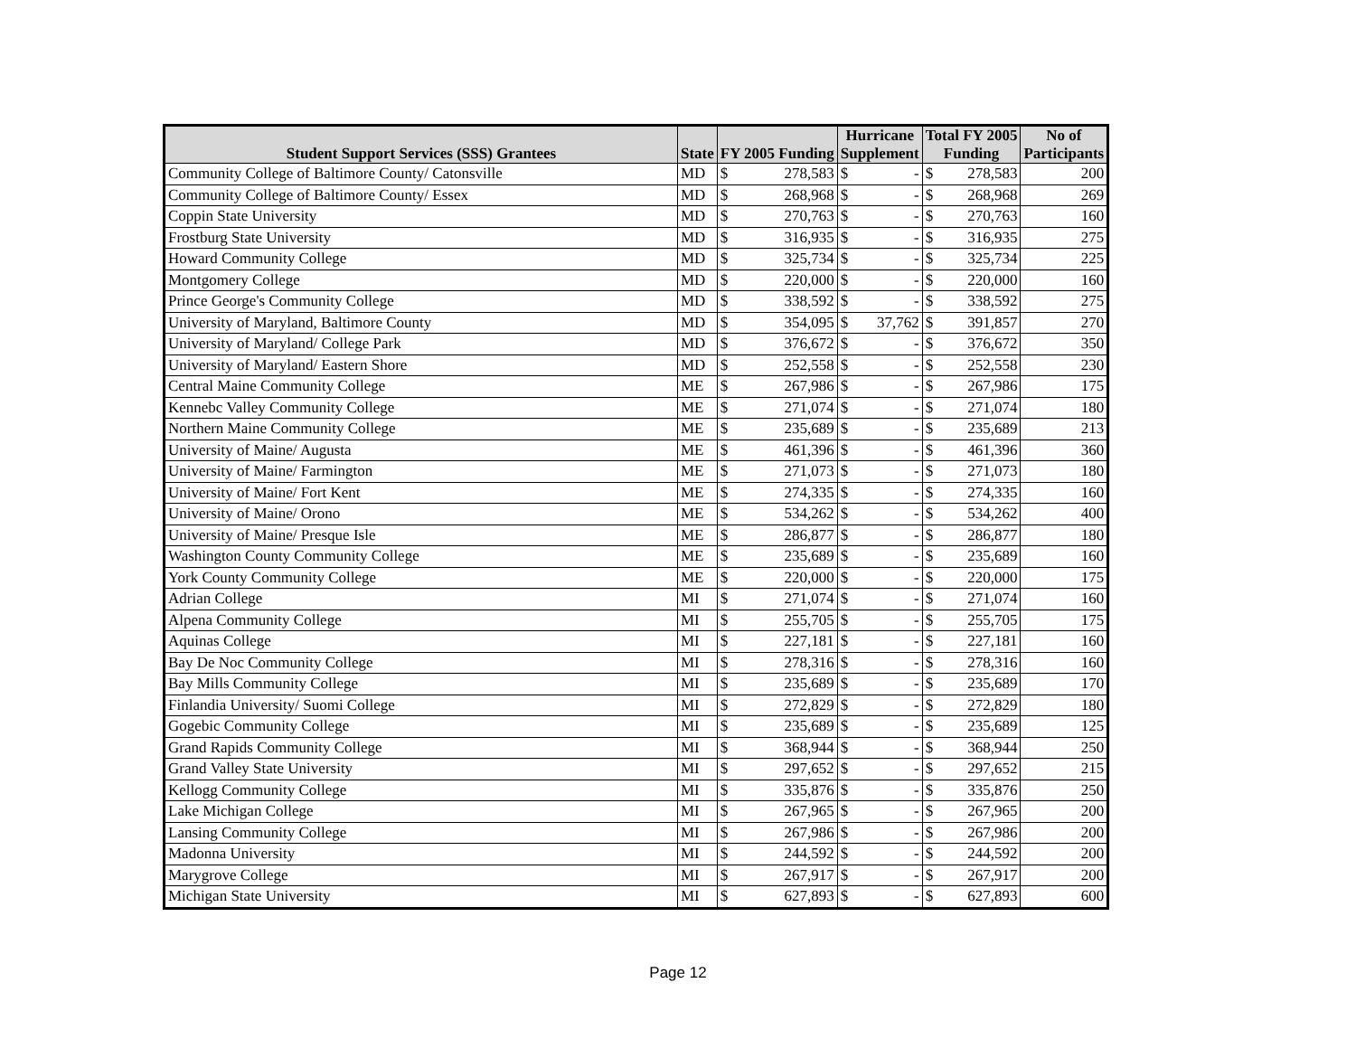| Student Support Services (SSS) Grantees | State | FY 2005 Funding | | Hurricane Supplement | | Total FY 2005 Funding | | No of Participants |
| --- | --- | --- | --- | --- | --- | --- | --- | --- |
| Community College of Baltimore County/ Catonsville | MD | $ | 278,583 | $ | - | $ | 278,583 | 200 |
| Community College of Baltimore County/ Essex | MD | $ | 268,968 | $ | - | $ | 268,968 | 269 |
| Coppin State University | MD | $ | 270,763 | $ | - | $ | 270,763 | 160 |
| Frostburg State University | MD | $ | 316,935 | $ | - | $ | 316,935 | 275 |
| Howard Community College | MD | $ | 325,734 | $ | - | $ | 325,734 | 225 |
| Montgomery College | MD | $ | 220,000 | $ | - | $ | 220,000 | 160 |
| Prince George's Community College | MD | $ | 338,592 | $ | - | $ | 338,592 | 275 |
| University of Maryland, Baltimore County | MD | $ | 354,095 | $ | 37,762 | $ | 391,857 | 270 |
| University of Maryland/ College Park | MD | $ | 376,672 | $ | - | $ | 376,672 | 350 |
| University of Maryland/ Eastern Shore | MD | $ | 252,558 | $ | - | $ | 252,558 | 230 |
| Central Maine Community College | ME | $ | 267,986 | $ | - | $ | 267,986 | 175 |
| Kennebc Valley Community College | ME | $ | 271,074 | $ | - | $ | 271,074 | 180 |
| Northern Maine Community College | ME | $ | 235,689 | $ | - | $ | 235,689 | 213 |
| University of Maine/ Augusta | ME | $ | 461,396 | $ | - | $ | 461,396 | 360 |
| University of Maine/ Farmington | ME | $ | 271,073 | $ | - | $ | 271,073 | 180 |
| University of Maine/ Fort Kent | ME | $ | 274,335 | $ | - | $ | 274,335 | 160 |
| University of Maine/ Orono | ME | $ | 534,262 | $ | - | $ | 534,262 | 400 |
| University of Maine/ Presque Isle | ME | $ | 286,877 | $ | - | $ | 286,877 | 180 |
| Washington County Community College | ME | $ | 235,689 | $ | - | $ | 235,689 | 160 |
| York County Community College | ME | $ | 220,000 | $ | - | $ | 220,000 | 175 |
| Adrian College | MI | $ | 271,074 | $ | - | $ | 271,074 | 160 |
| Alpena Community College | MI | $ | 255,705 | $ | - | $ | 255,705 | 175 |
| Aquinas College | MI | $ | 227,181 | $ | - | $ | 227,181 | 160 |
| Bay De Noc Community College | MI | $ | 278,316 | $ | - | $ | 278,316 | 160 |
| Bay Mills Community College | MI | $ | 235,689 | $ | - | $ | 235,689 | 170 |
| Finlandia University/ Suomi College | MI | $ | 272,829 | $ | - | $ | 272,829 | 180 |
| Gogebic Community College | MI | $ | 235,689 | $ | - | $ | 235,689 | 125 |
| Grand Rapids Community College | MI | $ | 368,944 | $ | - | $ | 368,944 | 250 |
| Grand Valley State University | MI | $ | 297,652 | $ | - | $ | 297,652 | 215 |
| Kellogg Community College | MI | $ | 335,876 | $ | - | $ | 335,876 | 250 |
| Lake Michigan College | MI | $ | 267,965 | $ | - | $ | 267,965 | 200 |
| Lansing Community College | MI | $ | 267,986 | $ | - | $ | 267,986 | 200 |
| Madonna University | MI | $ | 244,592 | $ | - | $ | 244,592 | 200 |
| Marygrove College | MI | $ | 267,917 | $ | - | $ | 267,917 | 200 |
| Michigan State University | MI | $ | 627,893 | $ | - | $ | 627,893 | 600 |
Page 12